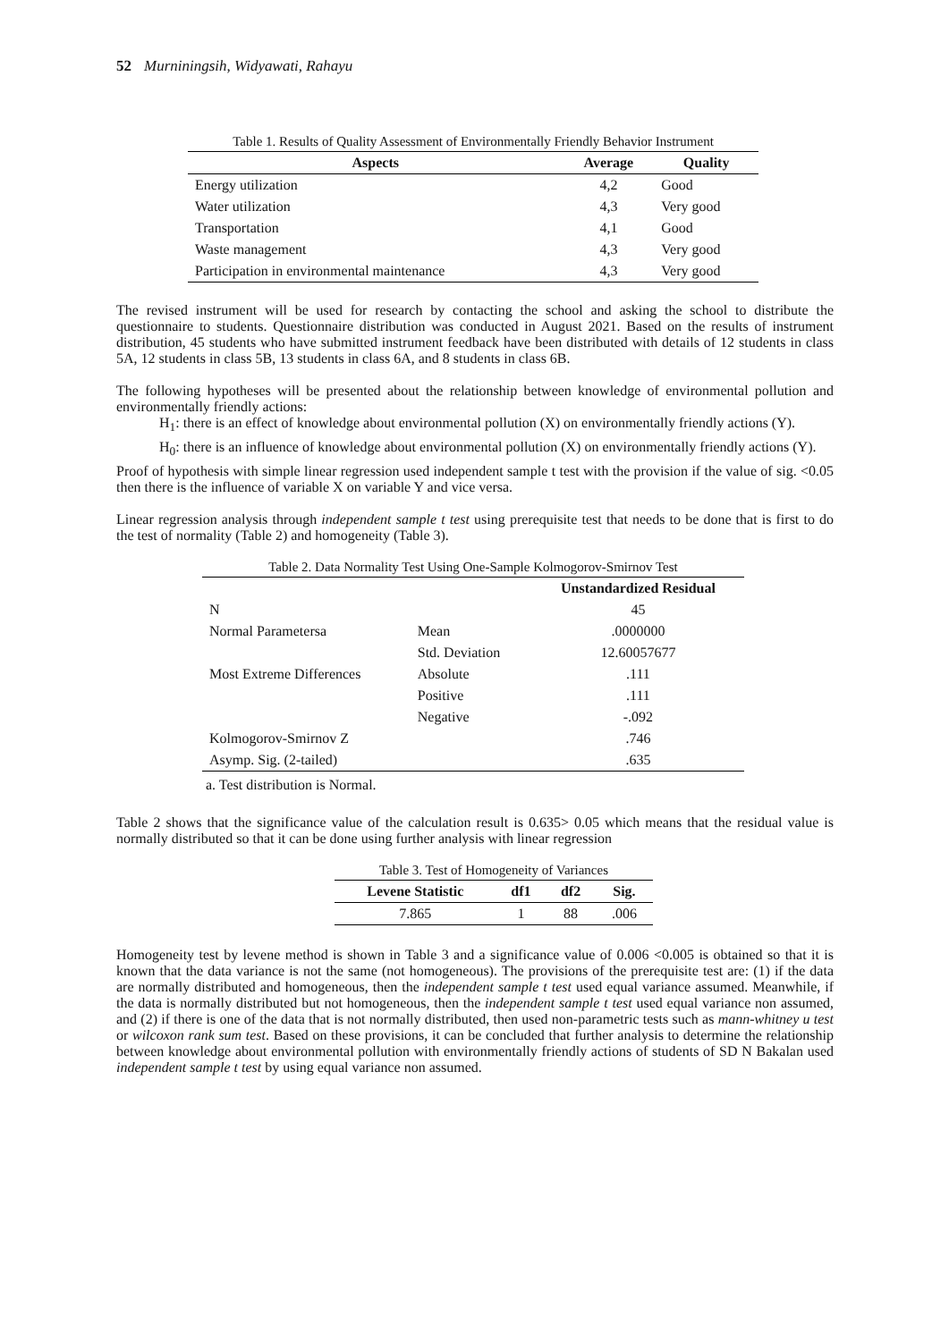52 Murniningsih, Widyawati, Rahayu
Table 1. Results of Quality Assessment of Environmentally Friendly Behavior Instrument
| Aspects | Average | Quality |
| --- | --- | --- |
| Energy utilization | 4,2 | Good |
| Water utilization | 4,3 | Very good |
| Transportation | 4,1 | Good |
| Waste management | 4,3 | Very good |
| Participation in environmental maintenance | 4,3 | Very good |
The revised instrument will be used for research by contacting the school and asking the school to distribute the questionnaire to students. Questionnaire distribution was conducted in August 2021. Based on the results of instrument distribution, 45 students who have submitted instrument feedback have been distributed with details of 12 students in class 5A, 12 students in class 5B, 13 students in class 6A, and 8 students in class 6B.
The following hypotheses will be presented about the relationship between knowledge of environmental pollution and environmentally friendly actions:
H<sub>1</sub>: there is an effect of knowledge about environmental pollution (X) on environmentally friendly actions (Y).
H<sub>0</sub>: there is an influence of knowledge about environmental pollution (X) on environmentally friendly actions (Y).
Proof of hypothesis with simple linear regression used independent sample t test with the provision if the value of sig. <0.05 then there is the influence of variable X on variable Y and vice versa.
Linear regression analysis through independent sample t test using prerequisite test that needs to be done that is first to do the test of normality (Table 2) and homogeneity (Table 3).
Table 2. Data Normality Test Using One-Sample Kolmogorov-Smirnov Test
| | | Unstandardized Residual |
| --- | --- | --- |
| N | | 45 |
| Normal Parametersa | Mean | .0000000 |
| | Std. Deviation | 12.60057677 |
| Most Extreme Differences | Absolute | .111 |
| | Positive | .111 |
| | Negative | -.092 |
| Kolmogorov-Smirnov Z | | .746 |
| Asymp. Sig. (2-tailed) | | .635 |
a. Test distribution is Normal.
Table 2 shows that the significance value of the calculation result is 0.635> 0.05 which means that the residual value is normally distributed so that it can be done using further analysis with linear regression
Table 3. Test of Homogeneity of Variances
| Levene Statistic | df1 | df2 | Sig. |
| --- | --- | --- | --- |
| 7.865 | 1 | 88 | .006 |
Homogeneity test by levene method is shown in Table 3 and a significance value of 0.006 <0.005 is obtained so that it is known that the data variance is not the same (not homogeneous). The provisions of the prerequisite test are: (1) if the data are normally distributed and homogeneous, then the independent sample t test used equal variance assumed. Meanwhile, if the data is normally distributed but not homogeneous, then the independent sample t test used equal variance non assumed, and (2) if there is one of the data that is not normally distributed, then used non-parametric tests such as mann-whitney u test or wilcoxon rank sum test. Based on these provisions, it can be concluded that further analysis to determine the relationship between knowledge about environmental pollution with environmentally friendly actions of students of SD N Bakalan used independent sample t test by using equal variance non assumed.